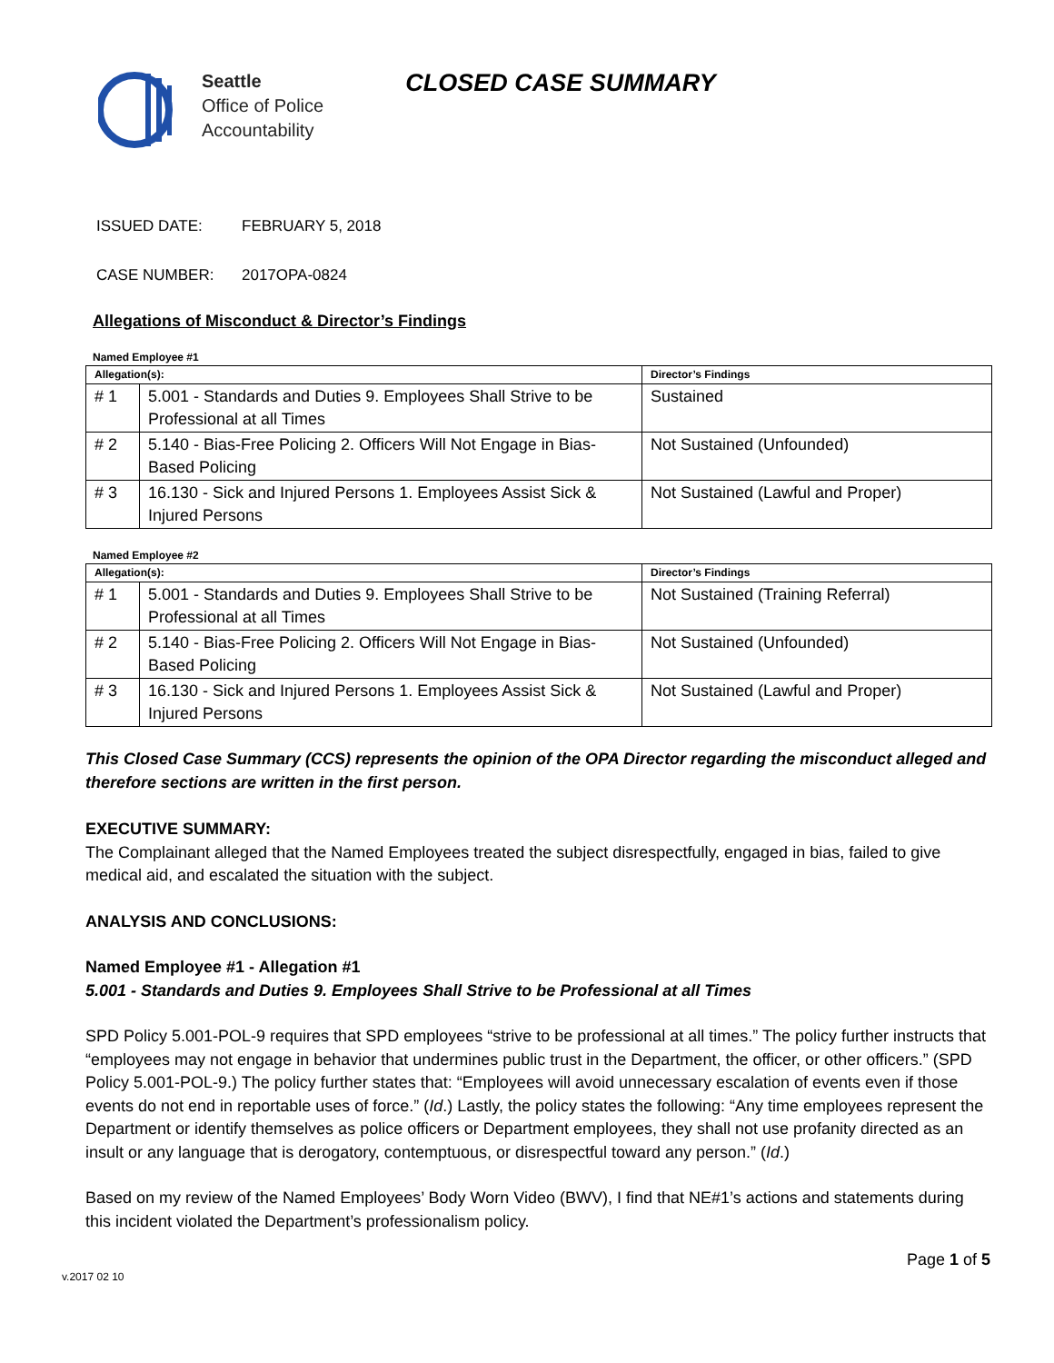Seattle
Office of Police
Accountability
CLOSED CASE SUMMARY
ISSUED DATE: FEBRUARY 5, 2018
CASE NUMBER: 2017OPA-0824
Allegations of Misconduct & Director’s Findings
Named Employee #1
| Allegation(s): | | Director’s Findings |
| --- | --- | --- |
| # 1 | 5.001 - Standards and Duties 9. Employees Shall Strive to be Professional at all Times | Sustained |
| # 2 | 5.140 - Bias-Free Policing 2. Officers Will Not Engage in Bias-Based Policing | Not Sustained (Unfounded) |
| # 3 | 16.130 - Sick and Injured Persons 1. Employees Assist Sick & Injured Persons | Not Sustained (Lawful and Proper) |
Named Employee #2
| Allegation(s): | | Director’s Findings |
| --- | --- | --- |
| # 1 | 5.001 - Standards and Duties 9. Employees Shall Strive to be Professional at all Times | Not Sustained (Training Referral) |
| # 2 | 5.140 - Bias-Free Policing 2. Officers Will Not Engage in Bias-Based Policing | Not Sustained (Unfounded) |
| # 3 | 16.130 - Sick and Injured Persons 1. Employees Assist Sick & Injured Persons | Not Sustained (Lawful and Proper) |
This Closed Case Summary (CCS) represents the opinion of the OPA Director regarding the misconduct alleged and therefore sections are written in the first person.
EXECUTIVE SUMMARY:
The Complainant alleged that the Named Employees treated the subject disrespectfully, engaged in bias, failed to give medical aid, and escalated the situation with the subject.
ANALYSIS AND CONCLUSIONS:
Named Employee #1 - Allegation #1
5.001 - Standards and Duties 9. Employees Shall Strive to be Professional at all Times
SPD Policy 5.001-POL-9 requires that SPD employees “strive to be professional at all times.” The policy further instructs that “employees may not engage in behavior that undermines public trust in the Department, the officer, or other officers.” (SPD Policy 5.001-POL-9.) The policy further states that: “Employees will avoid unnecessary escalation of events even if those events do not end in reportable uses of force.” (Id.) Lastly, the policy states the following: “Any time employees represent the Department or identify themselves as police officers or Department employees, they shall not use profanity directed as an insult or any language that is derogatory, contemptuous, or disrespectful toward any person.” (Id.)
Based on my review of the Named Employees’ Body Worn Video (BWV), I find that NE#1’s actions and statements during this incident violated the Department’s professionalism policy.
v.2017 02 10
Page 1 of 5